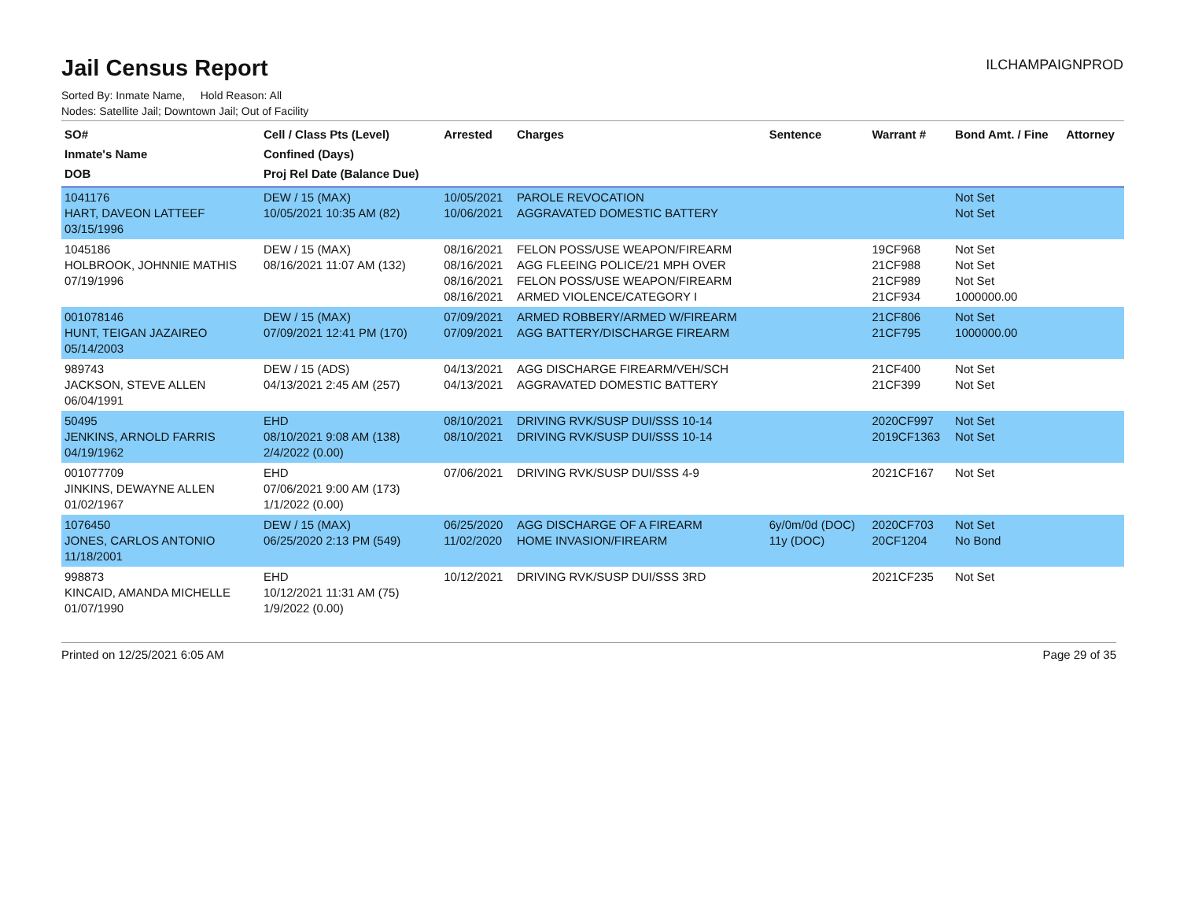Jail Census Report
ILCHAMPAIGNPROD
Sorted By: Inmate Name, Hold Reason: All
Nodes: Satellite Jail; Downtown Jail; Out of Facility
| SO# Inmate's Name DOB | Cell / Class Pts (Level) Confined (Days) Proj Rel Date (Balance Due) | Arrested | Charges | Sentence | Warrant # | Bond Amt. / Fine | Attorney |
| --- | --- | --- | --- | --- | --- | --- | --- |
| 1041176 HART, DAVEON LATTEEF 03/15/1996 | DEW / 15 (MAX) 10/05/2021 10:35 AM (82) | 10/05/2021 10/06/2021 | PAROLE REVOCATION AGGRAVATED DOMESTIC BATTERY | | | Not Set Not Set | |
| 1045186 HOLBROOK, JOHNNIE MATHIS 07/19/1996 | DEW / 15 (MAX) 08/16/2021 11:07 AM (132) | 08/16/2021 08/16/2021 08/16/2021 08/16/2021 | FELON POSS/USE WEAPON/FIREARM AGG FLEEING POLICE/21 MPH OVER FELON POSS/USE WEAPON/FIREARM ARMED VIOLENCE/CATEGORY I | | 19CF968 21CF988 21CF989 21CF934 | Not Set Not Set Not Set 1000000.00 | |
| 001078146 HUNT, TEIGAN JAZAIREO 05/14/2003 | DEW / 15 (MAX) 07/09/2021 12:41 PM (170) | 07/09/2021 07/09/2021 | ARMED ROBBERY/ARMED W/FIREARM AGG BATTERY/DISCHARGE FIREARM | | 21CF806 21CF795 | Not Set 1000000.00 | |
| 989743 JACKSON, STEVE ALLEN 06/04/1991 | DEW / 15 (ADS) 04/13/2021 2:45 AM (257) | 04/13/2021 04/13/2021 | AGG DISCHARGE FIREARM/VEH/SCH AGGRAVATED DOMESTIC BATTERY | | 21CF400 21CF399 | Not Set Not Set | |
| 50495 JENKINS, ARNOLD FARRIS 04/19/1962 | EHD 08/10/2021 9:08 AM (138) 2/4/2022 (0.00) | 08/10/2021 08/10/2021 | DRIVING RVK/SUSP DUI/SSS 10-14 DRIVING RVK/SUSP DUI/SSS 10-14 | | 2020CF997 2019CF1363 | Not Set Not Set | |
| 001077709 JINKINS, DEWAYNE ALLEN 01/02/1967 | EHD 07/06/2021 9:00 AM (173) 1/1/2022 (0.00) | 07/06/2021 | DRIVING RVK/SUSP DUI/SSS 4-9 | | 2021CF167 | Not Set | |
| 1076450 JONES, CARLOS ANTONIO 11/18/2001 | DEW / 15 (MAX) 06/25/2020 2:13 PM (549) | 06/25/2020 11/02/2020 | AGG DISCHARGE OF A FIREARM HOME INVASION/FIREARM | 6y/0m/0d (DOC) 11y (DOC) | 2020CF703 20CF1204 | Not Set No Bond | |
| 998873 KINCAID, AMANDA MICHELLE 01/07/1990 | EHD 10/12/2021 11:31 AM (75) 1/9/2022 (0.00) | 10/12/2021 | DRIVING RVK/SUSP DUI/SSS 3RD | | 2021CF235 | Not Set | |
Printed on 12/25/2021 6:05 AM Page 29 of 35